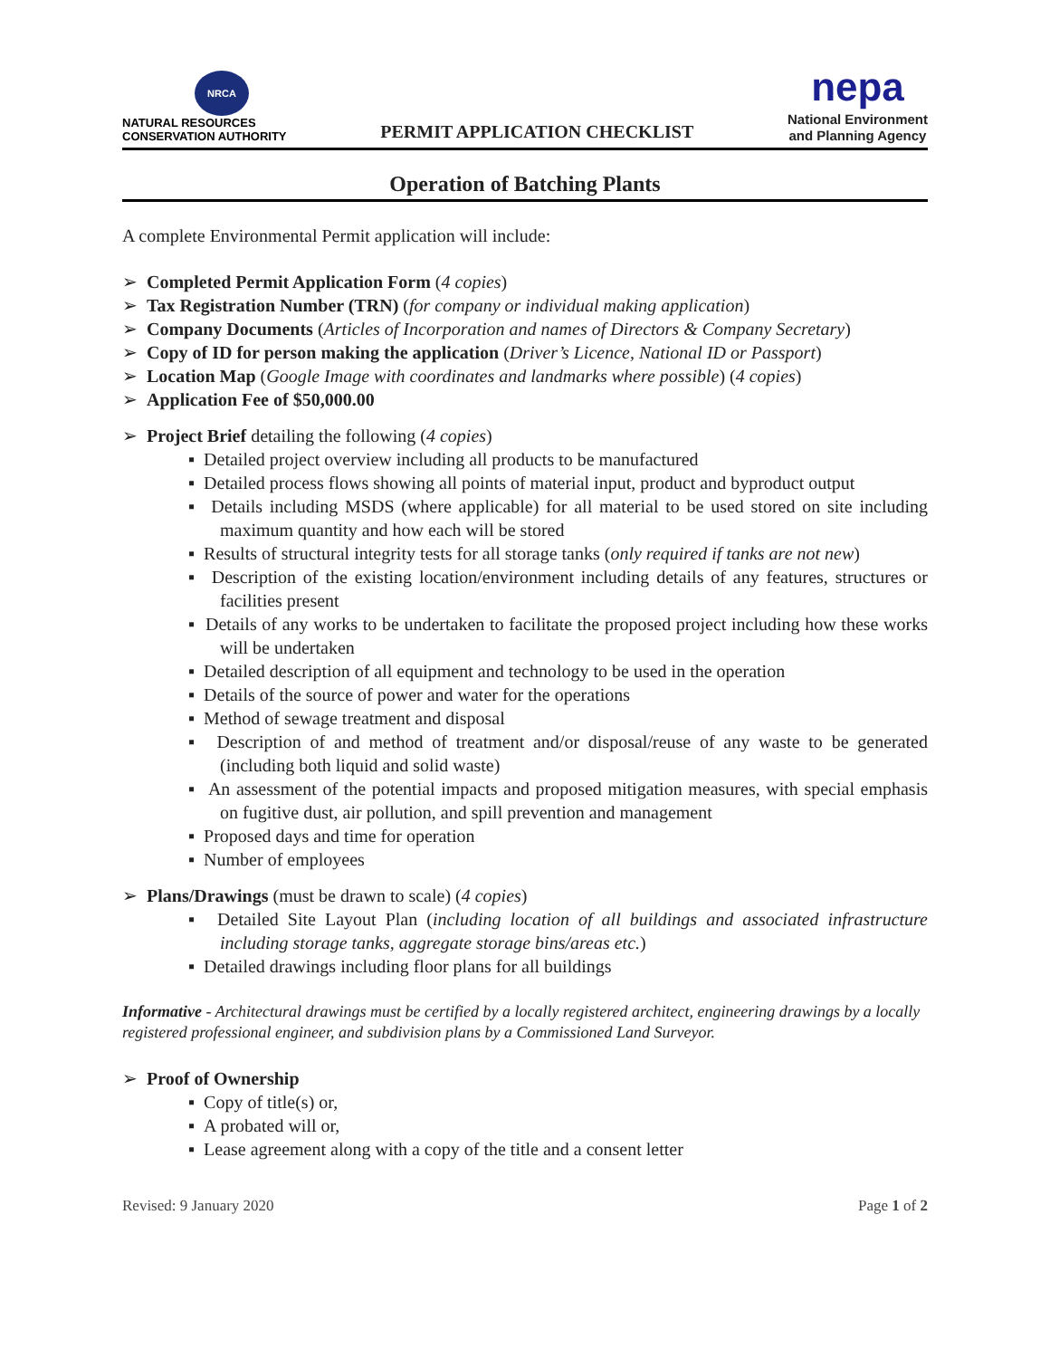NRCA
NATURAL RESOURCES
CONSERVATION AUTHORITY
PERMIT APPLICATION CHECKLIST
nepa
National Environment
and Planning Agency
Operation of Batching Plants
A complete Environmental Permit application will include:
➢ Completed Permit Application Form (4 copies)
➢ Tax Registration Number (TRN) (for company or individual making application)
➢ Company Documents (Articles of Incorporation and names of Directors & Company Secretary)
➢ Copy of ID for person making the application (Driver’s Licence, National ID or Passport)
➢ Location Map (Google Image with coordinates and landmarks where possible) (4 copies)
➢ Application Fee of $50,000.00
➢ Project Brief detailing the following (4 copies)
▪ Detailed project overview including all products to be manufactured
▪ Detailed process flows showing all points of material input, product and byproduct output
▪ Details including MSDS (where applicable) for all material to be used stored on site including maximum quantity and how each will be stored
▪ Results of structural integrity tests for all storage tanks (only required if tanks are not new)
▪ Description of the existing location/environment including details of any features, structures or facilities present
▪ Details of any works to be undertaken to facilitate the proposed project including how these works will be undertaken
▪ Detailed description of all equipment and technology to be used in the operation
▪ Details of the source of power and water for the operations
▪ Method of sewage treatment and disposal
▪ Description of and method of treatment and/or disposal/reuse of any waste to be generated (including both liquid and solid waste)
▪ An assessment of the potential impacts and proposed mitigation measures, with special emphasis on fugitive dust, air pollution, and spill prevention and management
▪ Proposed days and time for operation
▪ Number of employees
➢ Plans/Drawings (must be drawn to scale) (4 copies)
▪ Detailed Site Layout Plan (including location of all buildings and associated infrastructure including storage tanks, aggregate storage bins/areas etc.)
▪ Detailed drawings including floor plans for all buildings
Informative - Architectural drawings must be certified by a locally registered architect, engineering drawings by a locally registered professional engineer, and subdivision plans by a Commissioned Land Surveyor.
➢ Proof of Ownership
▪ Copy of title(s) or,
▪ A probated will or,
▪ Lease agreement along with a copy of the title and a consent letter
Revised: 9 January 2020 Page 1 of 2